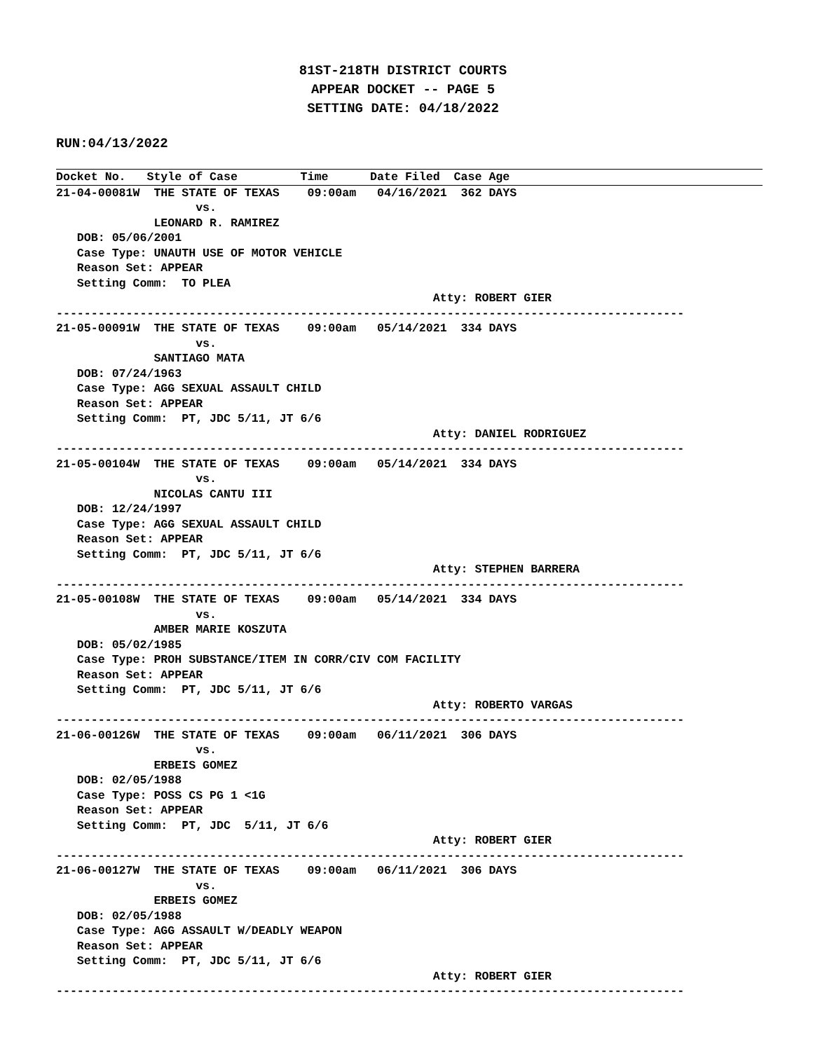81ST-218TH DISTRICT COURTS
APPEAR DOCKET -- PAGE 5
SETTING DATE: 04/18/2022
RUN:04/13/2022
Docket No.   Style of Case         Time      Date Filed  Case Age
21-04-00081W  THE STATE OF TEXAS    09:00am   04/16/2021  362 DAYS
                    vs.
              LEONARD R. RAMIREZ
   DOB: 05/06/2001
   Case Type: UNAUTH USE OF MOTOR VEHICLE
   Reason Set: APPEAR
   Setting Comm:  TO PLEA
                                                      Atty: ROBERT GIER
------------------------------------------------------------------------------------------
21-05-00091W  THE STATE OF TEXAS    09:00am   05/14/2021  334 DAYS
                    vs.
              SANTIAGO MATA
   DOB: 07/24/1963
   Case Type: AGG SEXUAL ASSAULT CHILD
   Reason Set: APPEAR
   Setting Comm:  PT, JDC 5/11, JT 6/6
                                                      Atty: DANIEL RODRIGUEZ
------------------------------------------------------------------------------------------
21-05-00104W  THE STATE OF TEXAS    09:00am   05/14/2021  334 DAYS
                    vs.
              NICOLAS CANTU III
   DOB: 12/24/1997
   Case Type: AGG SEXUAL ASSAULT CHILD
   Reason Set: APPEAR
   Setting Comm:  PT, JDC 5/11, JT 6/6
                                                      Atty: STEPHEN BARRERA
------------------------------------------------------------------------------------------
21-05-00108W  THE STATE OF TEXAS    09:00am   05/14/2021  334 DAYS
                    vs.
              AMBER MARIE KOSZUTA
   DOB: 05/02/1985
   Case Type: PROH SUBSTANCE/ITEM IN CORR/CIV COM FACILITY
   Reason Set: APPEAR
   Setting Comm:  PT, JDC 5/11, JT 6/6
                                                      Atty: ROBERTO VARGAS
------------------------------------------------------------------------------------------
21-06-00126W  THE STATE OF TEXAS    09:00am   06/11/2021  306 DAYS
                    vs.
              ERBEIS GOMEZ
   DOB: 02/05/1988
   Case Type: POSS CS PG 1 <1G
   Reason Set: APPEAR
   Setting Comm:  PT, JDC  5/11, JT 6/6
                                                      Atty: ROBERT GIER
------------------------------------------------------------------------------------------
21-06-00127W  THE STATE OF TEXAS    09:00am   06/11/2021  306 DAYS
                    vs.
              ERBEIS GOMEZ
   DOB: 02/05/1988
   Case Type: AGG ASSAULT W/DEADLY WEAPON
   Reason Set: APPEAR
   Setting Comm:  PT, JDC 5/11, JT 6/6
                                                      Atty: ROBERT GIER
------------------------------------------------------------------------------------------